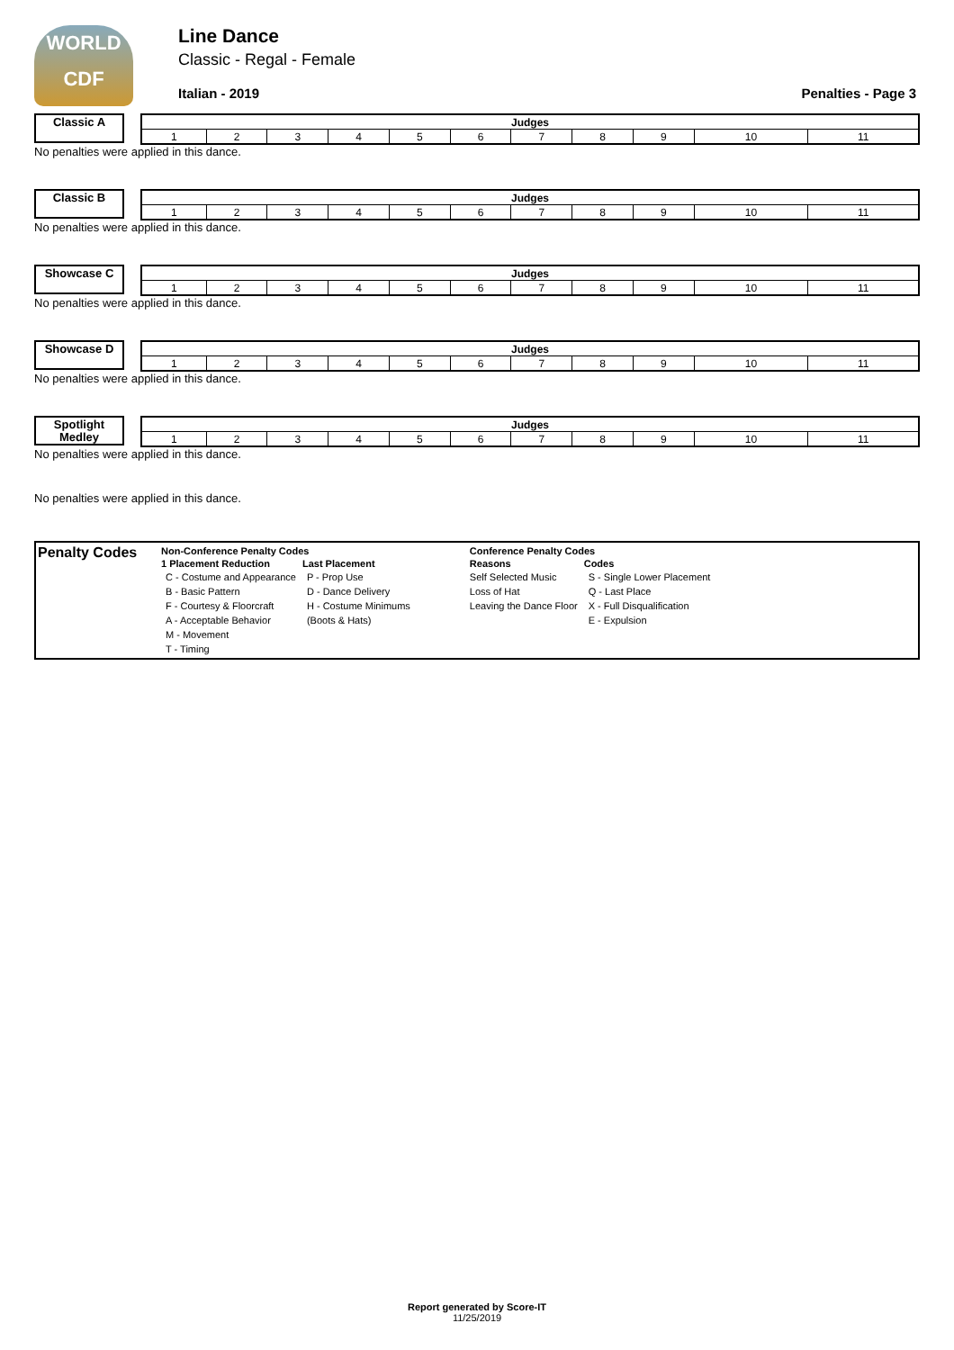WORLD CDF
Line Dance
Classic - Regal - Female
Italian - 2019 Penalties - Page 3
Classic A
| Judges | | | | | | | | | | |
| --- | --- | --- | --- | --- | --- | --- | --- | --- | --- | --- |
| 1 | 2 | 3 | 4 | 5 | 6 | 7 | 8 | 9 | 10 | 11 |
No penalties were applied in this dance.
Classic B
| Judges | | | | | | | | | | |
| --- | --- | --- | --- | --- | --- | --- | --- | --- | --- | --- |
| 1 | 2 | 3 | 4 | 5 | 6 | 7 | 8 | 9 | 10 | 11 |
No penalties were applied in this dance.
Showcase C
| Judges | | | | | | | | | | |
| --- | --- | --- | --- | --- | --- | --- | --- | --- | --- | --- |
| 1 | 2 | 3 | 4 | 5 | 6 | 7 | 8 | 9 | 10 | 11 |
No penalties were applied in this dance.
Showcase D
| Judges | | | | | | | | | | |
| --- | --- | --- | --- | --- | --- | --- | --- | --- | --- | --- |
| 1 | 2 | 3 | 4 | 5 | 6 | 7 | 8 | 9 | 10 | 11 |
No penalties were applied in this dance.
Spotlight Medley
| Judges | | | | | | | | | | |
| --- | --- | --- | --- | --- | --- | --- | --- | --- | --- | --- |
| 1 | 2 | 3 | 4 | 5 | 6 | 7 | 8 | 9 | 10 | 11 |
No penalties were applied in this dance.
No penalties were applied in this dance.
Penalty Codes
| Non-Conference Penalty Codes | | Conference Penalty Codes | |
| --- | --- | --- | --- |
| 1 Placement Reduction | Last Placement | Reasons | Codes |
| C - Costume and Appearance | P - Prop Use | Self Selected Music | S - Single Lower Placement |
| B - Basic Pattern | D - Dance Delivery | Loss of Hat | Q - Last Place |
| F - Courtesy & Floorcraft | H - Costume Minimums | Leaving the Dance Floor | X - Full Disqualification |
| A - Acceptable Behavior | (Boots & Hats) | | E - Expulsion |
| M - Movement | | | |
| T - Timing | | | |
Report generated by Score-IT
11/25/2019